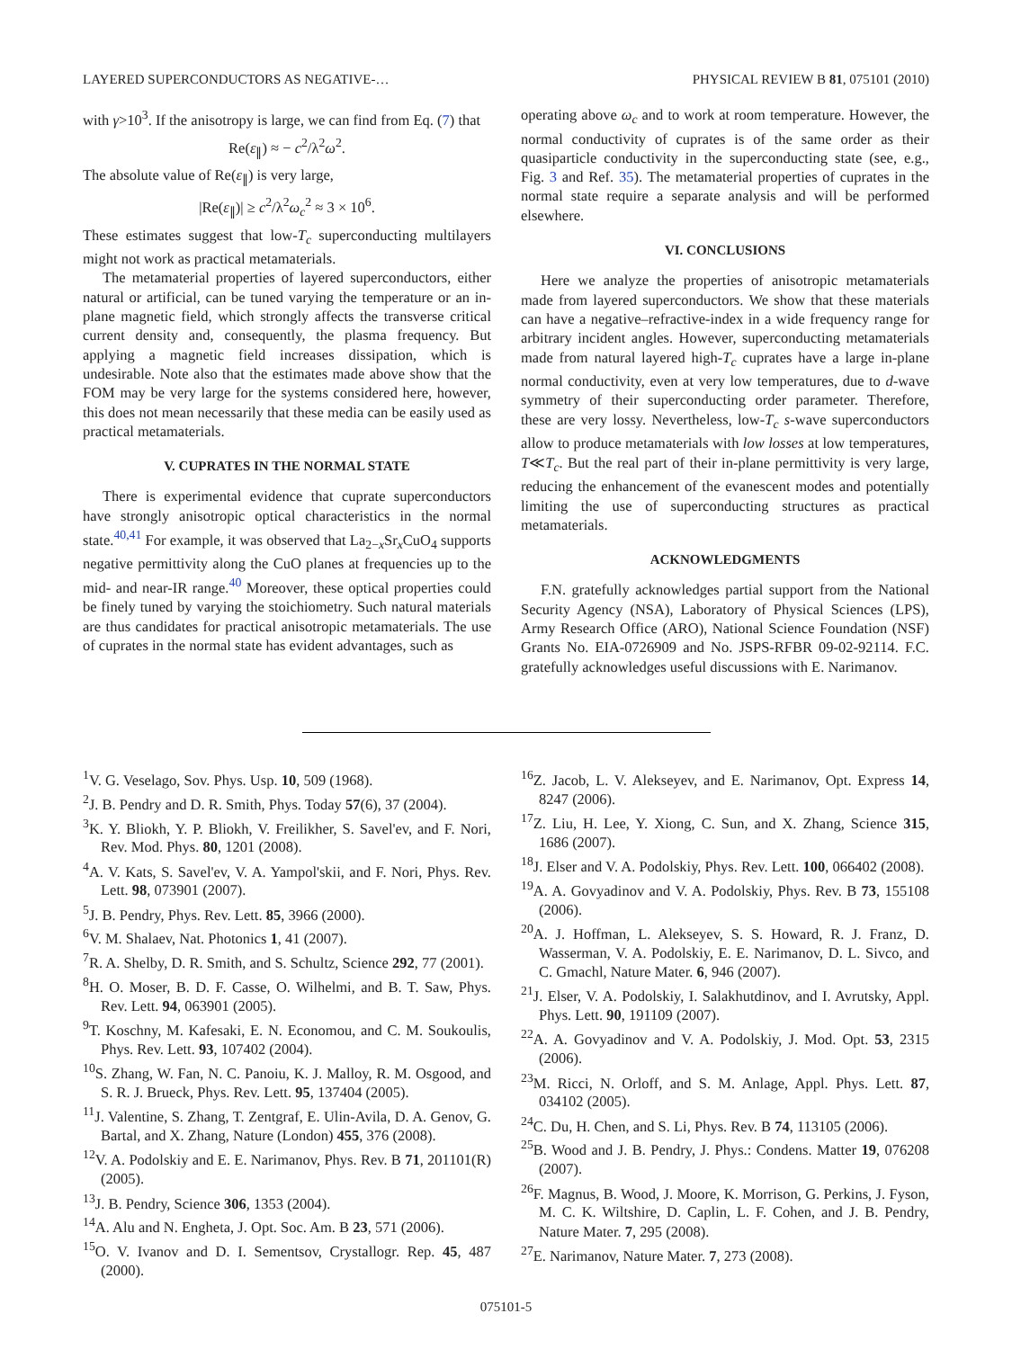LAYERED SUPERCONDUCTORS AS NEGATIVE-… PHYSICAL REVIEW B 81, 075101 (2010)
with γ>10<sup>3</sup>. If the anisotropy is large, we can find from Eq. (7) that
Re(ε<sub>∥</sub>) ≈ − c<sup>2</sup>/λ<sup>2</sup>ω<sup>2</sup>.
The absolute value of Re(ε<sub>∥</sub>) is very large,
|Re(ε<sub>∥</sub>)| ≥ c<sup>2</sup>/λ<sup>2</sup>ω<sub>c</sub><sup>2</sup> ≈ 3 × 10<sup>6</sup>.
These estimates suggest that low-T<sub>c</sub> superconducting multilayers might not work as practical metamaterials.
The metamaterial properties of layered superconductors, either natural or artificial, can be tuned varying the temperature or an in-plane magnetic field, which strongly affects the transverse critical current density and, consequently, the plasma frequency. But applying a magnetic field increases dissipation, which is undesirable. Note also that the estimates made above show that the FOM may be very large for the systems considered here, however, this does not mean necessarily that these media can be easily used as practical metamaterials.
V. CUPRATES IN THE NORMAL STATE
There is experimental evidence that cuprate superconductors have strongly anisotropic optical characteristics in the normal state.<sup>40,41</sup> For example, it was observed that La<sub>2−x</sub>Sr<sub>x</sub>CuO<sub>4</sub> supports negative permittivity along the CuO planes at frequencies up to the mid- and near-IR range.<sup>40</sup> Moreover, these optical properties could be finely tuned by varying the stoichiometry. Such natural materials are thus candidates for practical anisotropic metamaterials. The use of cuprates in the normal state has evident advantages, such as
operating above ω<sub>c</sub> and to work at room temperature. However, the normal conductivity of cuprates is of the same order as their quasiparticle conductivity in the superconducting state (see, e.g., Fig. 3 and Ref. 35). The metamaterial properties of cuprates in the normal state require a separate analysis and will be performed elsewhere.
VI. CONCLUSIONS
Here we analyze the properties of anisotropic metamaterials made from layered superconductors. We show that these materials can have a negative–refractive-index in a wide frequency range for arbitrary incident angles. However, superconducting metamaterials made from natural layered high-T<sub>c</sub> cuprates have a large in-plane normal conductivity, even at very low temperatures, due to d-wave symmetry of their superconducting order parameter. Therefore, these are very lossy. Nevertheless, low-T<sub>c</sub> s-wave superconductors allow to produce metamaterials with low losses at low temperatures, T≪T<sub>c</sub>. But the real part of their in-plane permittivity is very large, reducing the enhancement of the evanescent modes and potentially limiting the use of superconducting structures as practical metamaterials.
ACKNOWLEDGMENTS
F.N. gratefully acknowledges partial support from the National Security Agency (NSA), Laboratory of Physical Sciences (LPS), Army Research Office (ARO), National Science Foundation (NSF) Grants No. EIA-0726909 and No. JSPS-RFBR 09-02-92114. F.C. gratefully acknowledges useful discussions with E. Narimanov.
<sup>1</sup> V. G. Veselago, Sov. Phys. Usp. 10, 509 (1968).
<sup>2</sup> J. B. Pendry and D. R. Smith, Phys. Today 57(6), 37 (2004).
<sup>3</sup> K. Y. Bliokh, Y. P. Bliokh, V. Freilikher, S. Savel'ev, and F. Nori, Rev. Mod. Phys. 80, 1201 (2008).
<sup>4</sup> A. V. Kats, S. Savel'ev, V. A. Yampol'skii, and F. Nori, Phys. Rev. Lett. 98, 073901 (2007).
<sup>5</sup> J. B. Pendry, Phys. Rev. Lett. 85, 3966 (2000).
<sup>6</sup> V. M. Shalaev, Nat. Photonics 1, 41 (2007).
<sup>7</sup> R. A. Shelby, D. R. Smith, and S. Schultz, Science 292, 77 (2001).
<sup>8</sup>H. O. Moser, B. D. F. Casse, O. Wilhelmi, and B. T. Saw, Phys. Rev. Lett. 94, 063901 (2005).
<sup>9</sup> T. Koschny, M. Kafesaki, E. N. Economou, and C. M. Soukoulis, Phys. Rev. Lett. 93, 107402 (2004).
<sup>10</sup> S. Zhang, W. Fan, N. C. Panoiu, K. J. Malloy, R. M. Osgood, and S. R. J. Brueck, Phys. Rev. Lett. 95, 137404 (2005).
<sup>11</sup> J. Valentine, S. Zhang, T. Zentgraf, E. Ulin-Avila, D. A. Genov, G. Bartal, and X. Zhang, Nature (London) 455, 376 (2008).
<sup>12</sup> V. A. Podolskiy and E. E. Narimanov, Phys. Rev. B 71, 201101(R) (2005).
<sup>13</sup> J. B. Pendry, Science 306, 1353 (2004).
<sup>14</sup> A. Alu and N. Engheta, J. Opt. Soc. Am. B 23, 571 (2006).
<sup>15</sup>O. V. Ivanov and D. I. Sementsov, Crystallogr. Rep. 45, 487 (2000).
<sup>16</sup> Z. Jacob, L. V. Alekseyev, and E. Narimanov, Opt. Express 14, 8247 (2006).
<sup>17</sup> Z. Liu, H. Lee, Y. Xiong, C. Sun, and X. Zhang, Science 315, 1686 (2007).
<sup>18</sup> J. Elser and V. A. Podolskiy, Phys. Rev. Lett. 100, 066402 (2008).
<sup>19</sup> A. A. Govyadinov and V. A. Podolskiy, Phys. Rev. B 73, 155108 (2006).
<sup>20</sup> A. J. Hoffman, L. Alekseyev, S. S. Howard, R. J. Franz, D. Wasserman, V. A. Podolskiy, E. E. Narimanov, D. L. Sivco, and C. Gmachl, Nature Mater. 6, 946 (2007).
<sup>21</sup> J. Elser, V. A. Podolskiy, I. Salakhutdinov, and I. Avrutsky, Appl. Phys. Lett. 90, 191109 (2007).
<sup>22</sup> A. A. Govyadinov and V. A. Podolskiy, J. Mod. Opt. 53, 2315 (2006).
<sup>23</sup> M. Ricci, N. Orloff, and S. M. Anlage, Appl. Phys. Lett. 87, 034102 (2005).
<sup>24</sup>C. Du, H. Chen, and S. Li, Phys. Rev. B 74, 113105 (2006).
<sup>25</sup>B. Wood and J. B. Pendry, J. Phys.: Condens. Matter 19, 076208 (2007).
<sup>26</sup>F. Magnus, B. Wood, J. Moore, K. Morrison, G. Perkins, J. Fyson, M. C. K. Wiltshire, D. Caplin, L. F. Cohen, and J. B. Pendry, Nature Mater. 7, 295 (2008).
<sup>27</sup> E. Narimanov, Nature Mater. 7, 273 (2008).
075101-5